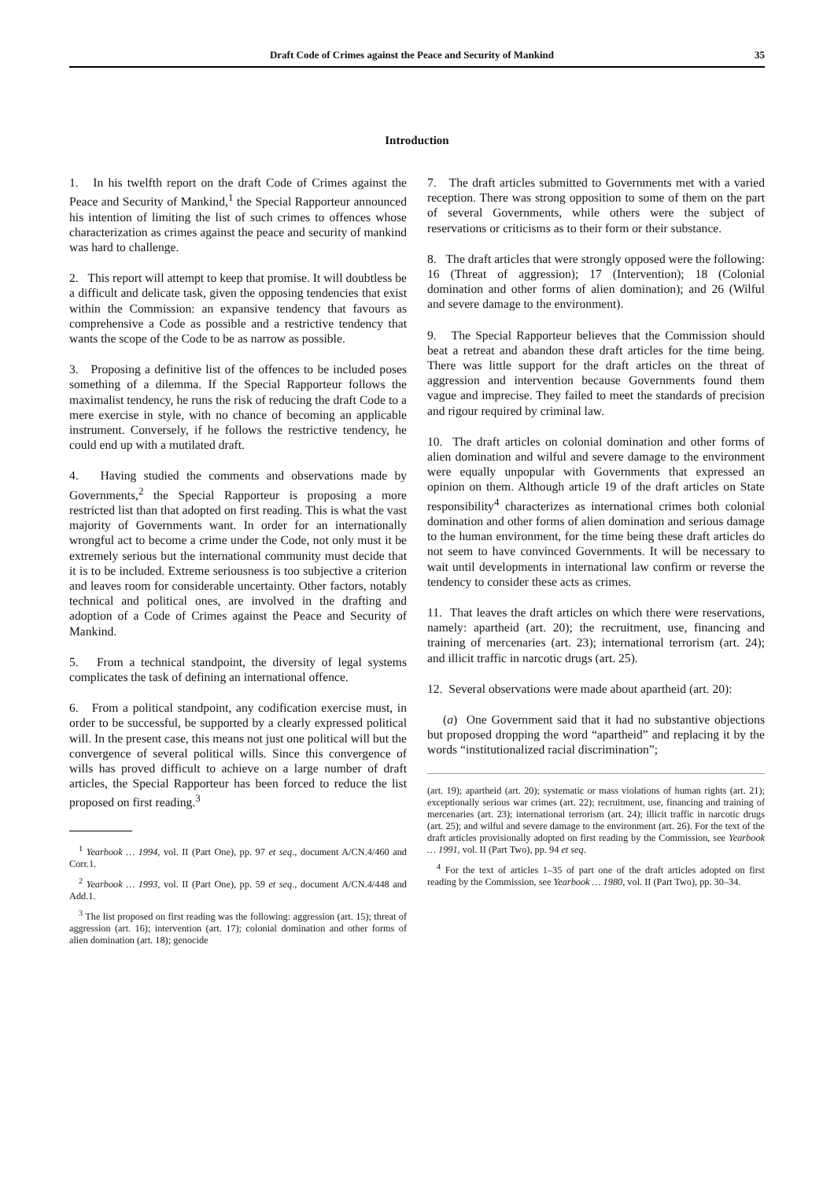Draft Code of Crimes against the Peace and Security of Mankind 35
Introduction
1. In his twelfth report on the draft Code of Crimes against the Peace and Security of Mankind,<sup>1</sup> the Special Rapporteur announced his intention of limiting the list of such crimes to offences whose characterization as crimes against the peace and security of mankind was hard to challenge.
2. This report will attempt to keep that promise. It will doubtless be a difficult and delicate task, given the opposing tendencies that exist within the Commission: an expansive tendency that favours as comprehensive a Code as possible and a restrictive tendency that wants the scope of the Code to be as narrow as possible.
3. Proposing a definitive list of the offences to be included poses something of a dilemma. If the Special Rapporteur follows the maximalist tendency, he runs the risk of reducing the draft Code to a mere exercise in style, with no chance of becoming an applicable instrument. Conversely, if he follows the restrictive tendency, he could end up with a mutilated draft.
4. Having studied the comments and observations made by Governments,<sup>2</sup> the Special Rapporteur is proposing a more restricted list than that adopted on first reading. This is what the vast majority of Governments want. In order for an internationally wrongful act to become a crime under the Code, not only must it be extremely serious but the international community must decide that it is to be included. Extreme seriousness is too subjective a criterion and leaves room for considerable uncertainty. Other factors, notably technical and political ones, are involved in the drafting and adoption of a Code of Crimes against the Peace and Security of Mankind.
5. From a technical standpoint, the diversity of legal systems complicates the task of defining an international offence.
6. From a political standpoint, any codification exercise must, in order to be successful, be supported by a clearly expressed political will. In the present case, this means not just one political will but the convergence of several political wills. Since this convergence of wills has proved difficult to achieve on a large number of draft articles, the Special Rapporteur has been forced to reduce the list proposed on first reading.<sup>3</sup>
<sup>1</sup> Yearbook … 1994, vol. II (Part One), pp. 97 et seq., document A/CN.4/460 and Corr.1.
<sup>2</sup> Yearbook … 1993, vol. II (Part One), pp. 59 et seq., document A/CN.4/448 and Add.1.
<sup>3</sup> The list proposed on first reading was the following: aggression (art. 15); threat of aggression (art. 16); intervention (art. 17); colonial domination and other forms of alien domination (art. 18); genocide
7. The draft articles submitted to Governments met with a varied reception. There was strong opposition to some of them on the part of several Governments, while others were the subject of reservations or criticisms as to their form or their substance.
8. The draft articles that were strongly opposed were the following: 16 (Threat of aggression); 17 (Intervention); 18 (Colonial domination and other forms of alien domination); and 26 (Wilful and severe damage to the environment).
9. The Special Rapporteur believes that the Commission should beat a retreat and abandon these draft articles for the time being. There was little support for the draft articles on the threat of aggression and intervention because Governments found them vague and imprecise. They failed to meet the standards of precision and rigour required by criminal law.
10. The draft articles on colonial domination and other forms of alien domination and wilful and severe damage to the environment were equally unpopular with Governments that expressed an opinion on them. Although article 19 of the draft articles on State responsibility<sup>4</sup> characterizes as international crimes both colonial domination and other forms of alien domination and serious damage to the human environment, for the time being these draft articles do not seem to have convinced Governments. It will be necessary to wait until developments in international law confirm or reverse the tendency to consider these acts as crimes.
11. That leaves the draft articles on which there were reservations, namely: apartheid (art. 20); the recruitment, use, financing and training of mercenaries (art. 23); international terrorism (art. 24); and illicit traffic in narcotic drugs (art. 25).
12. Several observations were made about apartheid (art. 20):
(a) One Government said that it had no substantive objections but proposed dropping the word “apartheid” and replacing it by the words “institutionalized racial discrimination”;
(art. 19); apartheid (art. 20); systematic or mass violations of human rights (art. 21); exceptionally serious war crimes (art. 22); recruitment, use, financing and training of mercenaries (art. 23); international terrorism (art. 24); illicit traffic in narcotic drugs (art. 25); and wilful and severe damage to the environment (art. 26). For the text of the draft articles provisionally adopted on first reading by the Commission, see Yearbook … 1991, vol. II (Part Two), pp. 94 et seq.
<sup>4</sup> For the text of articles 1–35 of part one of the draft articles adopted on first reading by the Commission, see Yearbook … 1980, vol. II (Part Two), pp. 30–34.